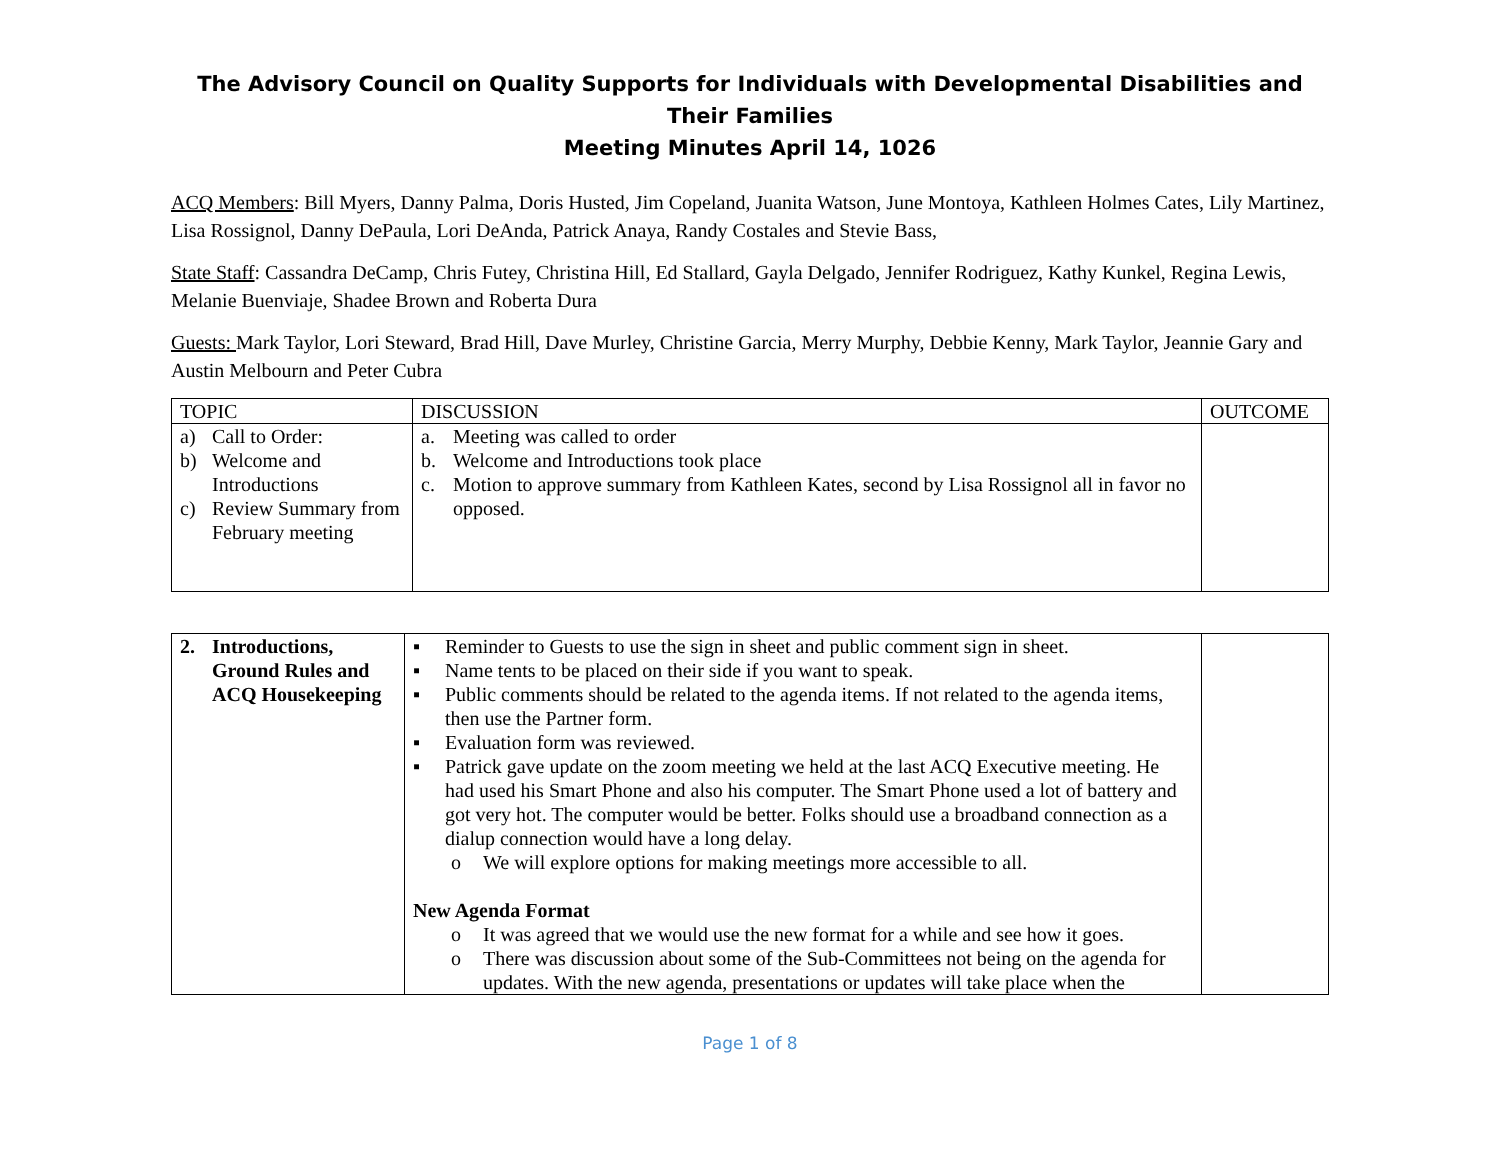The Advisory Council on Quality Supports for Individuals with Developmental Disabilities and Their Families
Meeting Minutes April 14, 1026
ACQ Members: Bill Myers, Danny Palma, Doris Husted, Jim Copeland, Juanita Watson, June Montoya, Kathleen Holmes Cates, Lily Martinez, Lisa Rossignol, Danny DePaula, Lori DeAnda, Patrick Anaya, Randy Costales and Stevie Bass,
State Staff: Cassandra DeCamp, Chris Futey, Christina Hill, Ed Stallard, Gayla Delgado, Jennifer Rodriguez, Kathy Kunkel, Regina Lewis, Melanie Buenviaje, Shadee Brown and Roberta Dura
Guests: Mark Taylor, Lori Steward, Brad Hill, Dave Murley, Christine Garcia, Merry Murphy, Debbie Kenny, Mark Taylor, Jeannie Gary and Austin Melbourn and Peter Cubra
| TOPIC | DISCUSSION | OUTCOME |
| --- | --- | --- |
| a) Call to Order: b) Welcome and Introductions c) Review Summary from February meeting | a. Meeting was called to order b. Welcome and Introductions took place c. Motion to approve summary from Kathleen Kates, second by Lisa Rossignol all in favor no opposed. | |
| 2. Introductions, Ground Rules and ACQ Housekeeping | ▪ Reminder to Guests to use the sign in sheet and public comment sign in sheet. ▪ Name tents to be placed on their side if you want to speak. ▪ Public comments should be related to the agenda items. If not related to the agenda items, then use the Partner form. ▪ Evaluation form was reviewed. ▪ Patrick gave update on the zoom meeting we held at the last ACQ Executive meeting. He had used his Smart Phone and also his computer. The Smart Phone used a lot of battery and got very hot. The computer would be better. Folks should use a broadband connection as a dialup connection would have a long delay. o We will explore options for making meetings more accessible to all. New Agenda Format o It was agreed that we would use the new format for a while and see how it goes. o There was discussion about some of the Sub-Committees not being on the agenda for updates. With the new agenda, presentations or updates will take place when the | |
Page 1 of 8